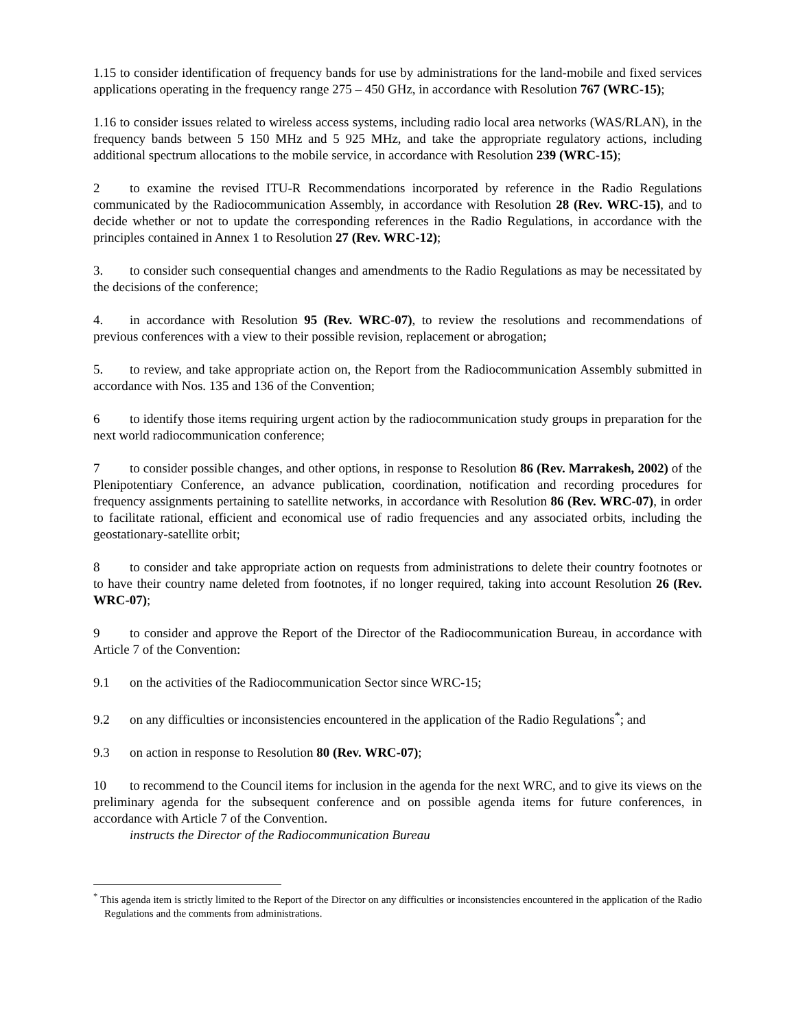1.15 to consider identification of frequency bands for use by administrations for the land-mobile and fixed services applications operating in the frequency range 275 – 450 GHz, in accordance with Resolution 767 (WRC-15);
1.16 to consider issues related to wireless access systems, including radio local area networks (WAS/RLAN), in the frequency bands between 5 150 MHz and 5 925 MHz, and take the appropriate regulatory actions, including additional spectrum allocations to the mobile service, in accordance with Resolution 239 (WRC-15);
2 to examine the revised ITU-R Recommendations incorporated by reference in the Radio Regulations communicated by the Radiocommunication Assembly, in accordance with Resolution 28 (Rev. WRC-15), and to decide whether or not to update the corresponding references in the Radio Regulations, in accordance with the principles contained in Annex 1 to Resolution 27 (Rev. WRC-12);
3. to consider such consequential changes and amendments to the Radio Regulations as may be necessitated by the decisions of the conference;
4. in accordance with Resolution 95 (Rev. WRC-07), to review the resolutions and recommendations of previous conferences with a view to their possible revision, replacement or abrogation;
5. to review, and take appropriate action on, the Report from the Radiocommunication Assembly submitted in accordance with Nos. 135 and 136 of the Convention;
6 to identify those items requiring urgent action by the radiocommunication study groups in preparation for the next world radiocommunication conference;
7 to consider possible changes, and other options, in response to Resolution 86 (Rev. Marrakesh, 2002) of the Plenipotentiary Conference, an advance publication, coordination, notification and recording procedures for frequency assignments pertaining to satellite networks, in accordance with Resolution 86 (Rev. WRC-07), in order to facilitate rational, efficient and economical use of radio frequencies and any associated orbits, including the geostationary-satellite orbit;
8 to consider and take appropriate action on requests from administrations to delete their country footnotes or to have their country name deleted from footnotes, if no longer required, taking into account Resolution 26 (Rev. WRC-07);
9 to consider and approve the Report of the Director of the Radiocommunication Bureau, in accordance with Article 7 of the Convention:
9.1 on the activities of the Radiocommunication Sector since WRC-15;
9.2 on any difficulties or inconsistencies encountered in the application of the Radio Regulations<sup>*</sup>; and
9.3 on action in response to Resolution 80 (Rev. WRC-07);
10 to recommend to the Council items for inclusion in the agenda for the next WRC, and to give its views on the preliminary agenda for the subsequent conference and on possible agenda items for future conferences, in accordance with Article 7 of the Convention.
instructs the Director of the Radiocommunication Bureau
<sup>*</sup> This agenda item is strictly limited to the Report of the Director on any difficulties or inconsistencies encountered in the application of the Radio Regulations and the comments from administrations.